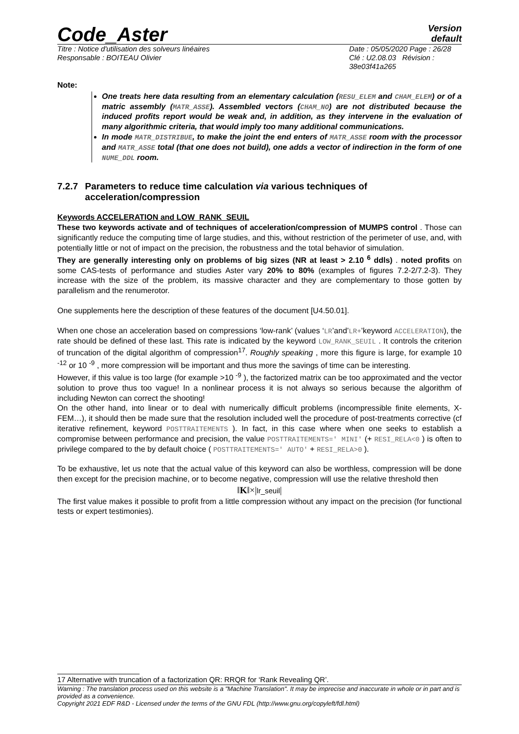Code_Aster
Version
default
Titre : Notice d'utilisation des solveurs linéaires
Responsable : BOITEAU Olivier
Date : 05/05/2020 Page : 26/28
Clé : U2.08.03 Révision :
38e03f41a265
Note:
One treats here data resulting from an elementary calculation (RESU_ELEM and CHAM_ELEM) or of a matric assembly (MATR_ASSE). Assembled vectors (CHAM_NO) are not distributed because the induced profits report would be weak and, in addition, as they intervene in the evaluation of many algorithmic criteria, that would imply too many additional communications.
In mode MATR_DISTRIBUE, to make the joint the end enters of MATR_ASSE room with the processor and MATR_ASSE total (that one does not build), one adds a vector of indirection in the form of one NUME_DDL room.
7.2.7 Parameters to reduce time calculation via various techniques of acceleration/compression
Keywords ACCELERATION and LOW_RANK_SEUIL
These two keywords activate and of techniques of acceleration/compression of MUMPS control . Those can significantly reduce the computing time of large studies, and this, without restriction of the perimeter of use, and, with potentially little or not of impact on the precision, the robustness and the total behavior of simulation.
They are generally interesting only on problems of big sizes (NR at least > 2.10 <sup>6</sup> ddls) . noted profits on some CAS-tests of performance and studies Aster vary 20% to 80% (examples of figures 7.2-2/7.2-3). They increase with the size of the problem, its massive character and they are complementary to those gotten by parallelism and the renumerotor.
One supplements here the description of these features of the document [U4.50.01].
When one chose an acceleration based on compressions ‘low-rank’ (values ‘LR’and’LR+’keyword ACCELERATION), the rate should be defined of these last. This rate is indicated by the keyword LOW_RANK_SEUIL . It controls the criterion of truncation of the digital algorithm of compression<sup>17</sup>. Roughly speaking , more this figure is large, for example 10 <sup>-12</sup> or 10 <sup>-9</sup> , more compression will be important and thus more the savings of time can be interesting.
However, if this value is too large (for example >10 <sup>-9</sup> ), the factorized matrix can be too approximated and the vector solution to prove thus too vague! In a nonlinear process it is not always so serious because the algorithm of including Newton can correct the shooting!
On the other hand, into linear or to deal with numerically difficult problems (incompressible finite elements, X-FEM…), it should then be made sure that the resolution included well the procedure of post-treatments corrective (cf iterative refinement, keyword POSTTRAITEMENTS ). In fact, in this case where when one seeks to establish a compromise between performance and precision, the value POSTTRAITEMENTS=' MINI' (+ RESI_RELA<0 ) is often to privilege compared to the by default choice ( POSTTRAITEMENTS=' AUTO' + RESI_RELA>0 ).
To be exhaustive, let us note that the actual value of this keyword can also be worthless, compression will be done then except for the precision machine, or to become negative, compression will use the relative threshold then
‖K‖×|lr_seuil|
The first value makes it possible to profit from a little compression without any impact on the precision (for functional tests or expert testimonies).
17 Alternative with truncation of a factorization QR: RRQR for ‘Rank Revealing QR’.
Warning : The translation process used on this website is a "Machine Translation". It may be imprecise and inaccurate in whole or in part and is provided as a convenience.
Copyright 2021 EDF R&D - Licensed under the terms of the GNU FDL (http://www.gnu.org/copyleft/fdl.html)